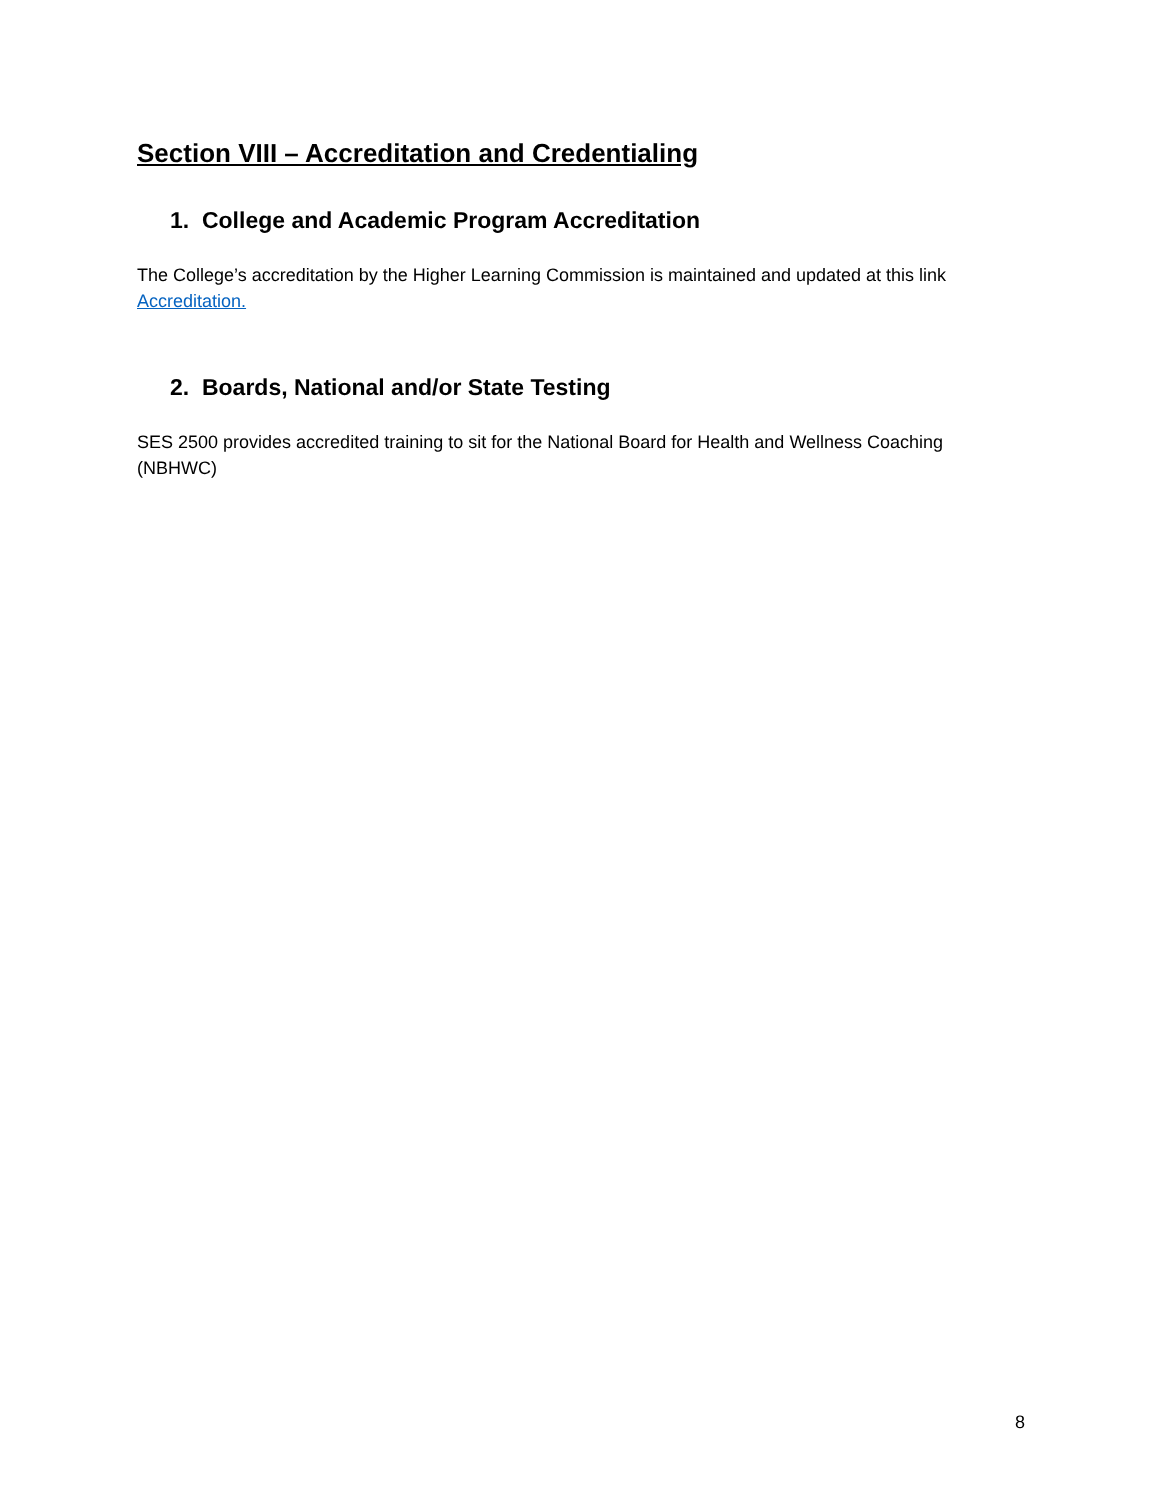Section VIII – Accreditation and Credentialing
1. College and Academic Program Accreditation
The College’s accreditation by the Higher Learning Commission is maintained and updated at this link Accreditation.
2. Boards, National and/or State Testing
SES 2500 provides accredited training to sit for the National Board for Health and Wellness Coaching (NBHWC)
8